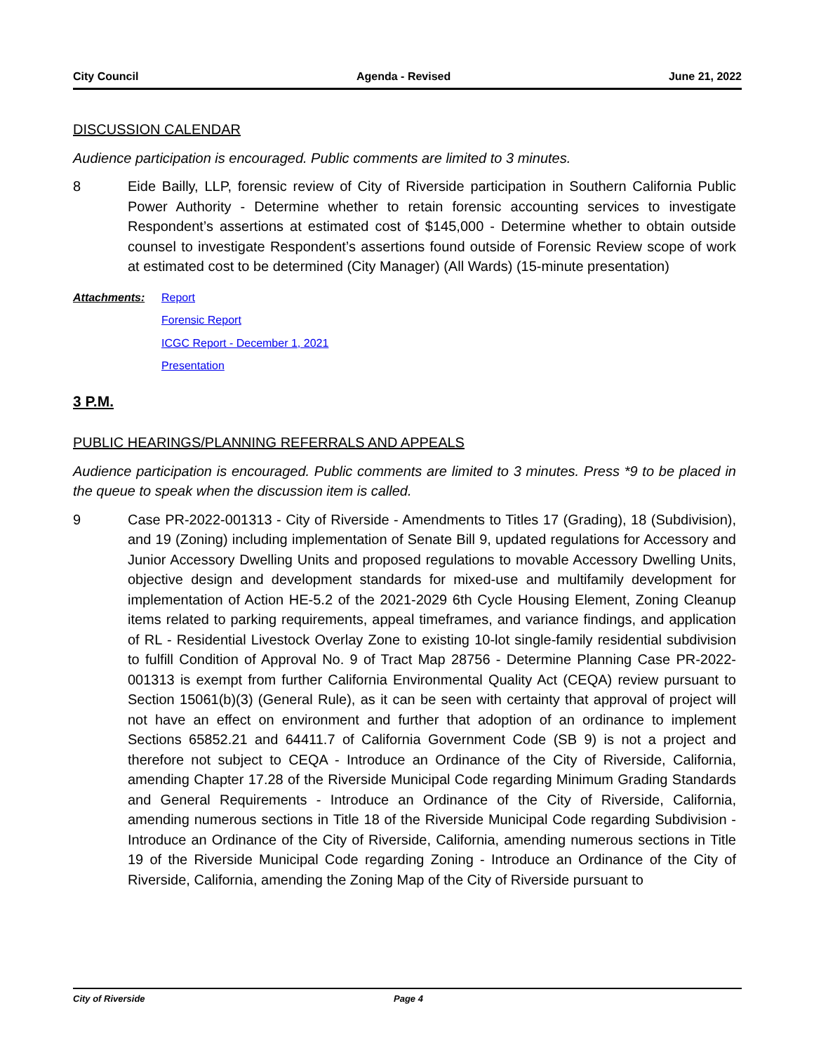City Council Agenda - Revised June 21, 2022
DISCUSSION CALENDAR
Audience participation is encouraged. Public comments are limited to 3 minutes.
8 Eide Bailly, LLP, forensic review of City of Riverside participation in Southern California Public Power Authority - Determine whether to retain forensic accounting services to investigate Respondent’s assertions at estimated cost of $145,000 - Determine whether to obtain outside counsel to investigate Respondent’s assertions found outside of Forensic Review scope of work at estimated cost to be determined (City Manager) (All Wards) (15-minute presentation)
Attachments: Report
Forensic Report
ICGC Report - December 1, 2021
Presentation
3 P.M.
PUBLIC HEARINGS/PLANNING REFERRALS AND APPEALS
Audience participation is encouraged. Public comments are limited to 3 minutes. Press *9 to be placed in the queue to speak when the discussion item is called.
9 Case PR-2022-001313 - City of Riverside - Amendments to Titles 17 (Grading), 18 (Subdivision), and 19 (Zoning) including implementation of Senate Bill 9, updated regulations for Accessory and Junior Accessory Dwelling Units and proposed regulations to movable Accessory Dwelling Units, objective design and development standards for mixed-use and multifamily development for implementation of Action HE-5.2 of the 2021-2029 6th Cycle Housing Element, Zoning Cleanup items related to parking requirements, appeal timeframes, and variance findings, and application of RL - Residential Livestock Overlay Zone to existing 10-lot single-family residential subdivision to fulfill Condition of Approval No. 9 of Tract Map 28756 - Determine Planning Case PR-2022-001313 is exempt from further California Environmental Quality Act (CEQA) review pursuant to Section 15061(b)(3) (General Rule), as it can be seen with certainty that approval of project will not have an effect on environment and further that adoption of an ordinance to implement Sections 65852.21 and 64411.7 of California Government Code (SB 9) is not a project and therefore not subject to CEQA - Introduce an Ordinance of the City of Riverside, California, amending Chapter 17.28 of the Riverside Municipal Code regarding Minimum Grading Standards and General Requirements - Introduce an Ordinance of the City of Riverside, California, amending numerous sections in Title 18 of the Riverside Municipal Code regarding Subdivision - Introduce an Ordinance of the City of Riverside, California, amending numerous sections in Title 19 of the Riverside Municipal Code regarding Zoning - Introduce an Ordinance of the City of Riverside, California, amending the Zoning Map of the City of Riverside pursuant to
City of Riverside Page 4